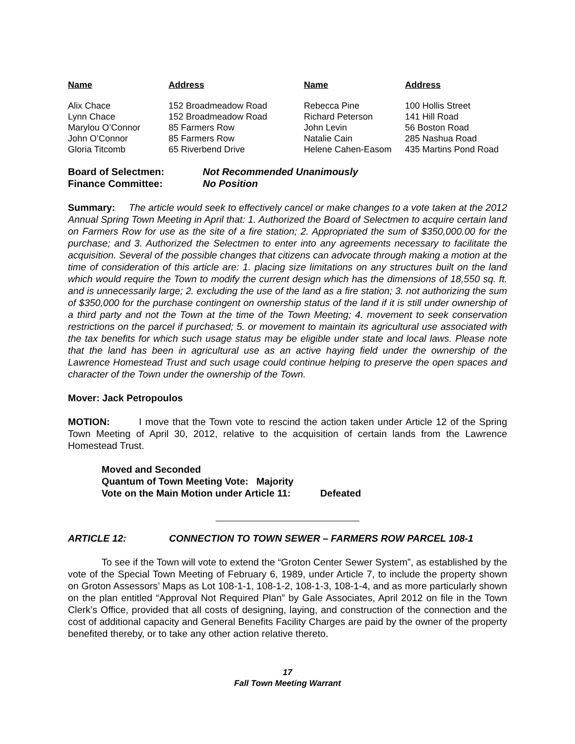| Name | Address | Name | Address |
| --- | --- | --- | --- |
| Alix Chace | 152 Broadmeadow Road | Rebecca Pine | 100 Hollis Street |
| Lynn Chace | 152 Broadmeadow Road | Richard Peterson | 141 Hill Road |
| Marylou O’Connor | 85 Farmers Row | John Levin | 56 Boston Road |
| John O’Connor | 85 Farmers Row | Natalie Cain | 285 Nashua Road |
| Gloria Titcomb | 65 Riverbend Drive | Helene Cahen-Easom | 435 Martins Pond Road |
Board of Selectmen: Not Recommended Unanimously
Finance Committee: No Position
Summary: The article would seek to effectively cancel or make changes to a vote taken at the 2012 Annual Spring Town Meeting in April that: 1. Authorized the Board of Selectmen to acquire certain land on Farmers Row for use as the site of a fire station; 2. Appropriated the sum of $350,000.00 for the purchase; and 3. Authorized the Selectmen to enter into any agreements necessary to facilitate the acquisition. Several of the possible changes that citizens can advocate through making a motion at the time of consideration of this article are: 1. placing size limitations on any structures built on the land which would require the Town to modify the current design which has the dimensions of 18,550 sq. ft. and is unnecessarily large; 2. excluding the use of the land as a fire station; 3. not authorizing the sum of $350,000 for the purchase contingent on ownership status of the land if it is still under ownership of a third party and not the Town at the time of the Town Meeting; 4. movement to seek conservation restrictions on the parcel if purchased; 5. or movement to maintain its agricultural use associated with the tax benefits for which such usage status may be eligible under state and local laws. Please note that the land has been in agricultural use as an active haying field under the ownership of the Lawrence Homestead Trust and such usage could continue helping to preserve the open spaces and character of the Town under the ownership of the Town.
Mover: Jack Petropoulos
MOTION: I move that the Town vote to rescind the action taken under Article 12 of the Spring Town Meeting of April 30, 2012, relative to the acquisition of certain lands from the Lawrence Homestead Trust.
Moved and Seconded
Quantum of Town Meeting Vote: Majority
Vote on the Main Motion under Article 11: Defeated
ARTICLE 12: CONNECTION TO TOWN SEWER – FARMERS ROW PARCEL 108-1
To see if the Town will vote to extend the “Groton Center Sewer System”, as established by the vote of the Special Town Meeting of February 6, 1989, under Article 7, to include the property shown on Groton Assessors’ Maps as Lot 108-1-1, 108-1-2, 108-1-3, 108-1-4, and as more particularly shown on the plan entitled “Approval Not Required Plan” by Gale Associates, April 2012 on file in the Town Clerk’s Office, provided that all costs of designing, laying, and construction of the connection and the cost of additional capacity and General Benefits Facility Charges are paid by the owner of the property benefited thereby, or to take any other action relative thereto.
17
Fall Town Meeting Warrant